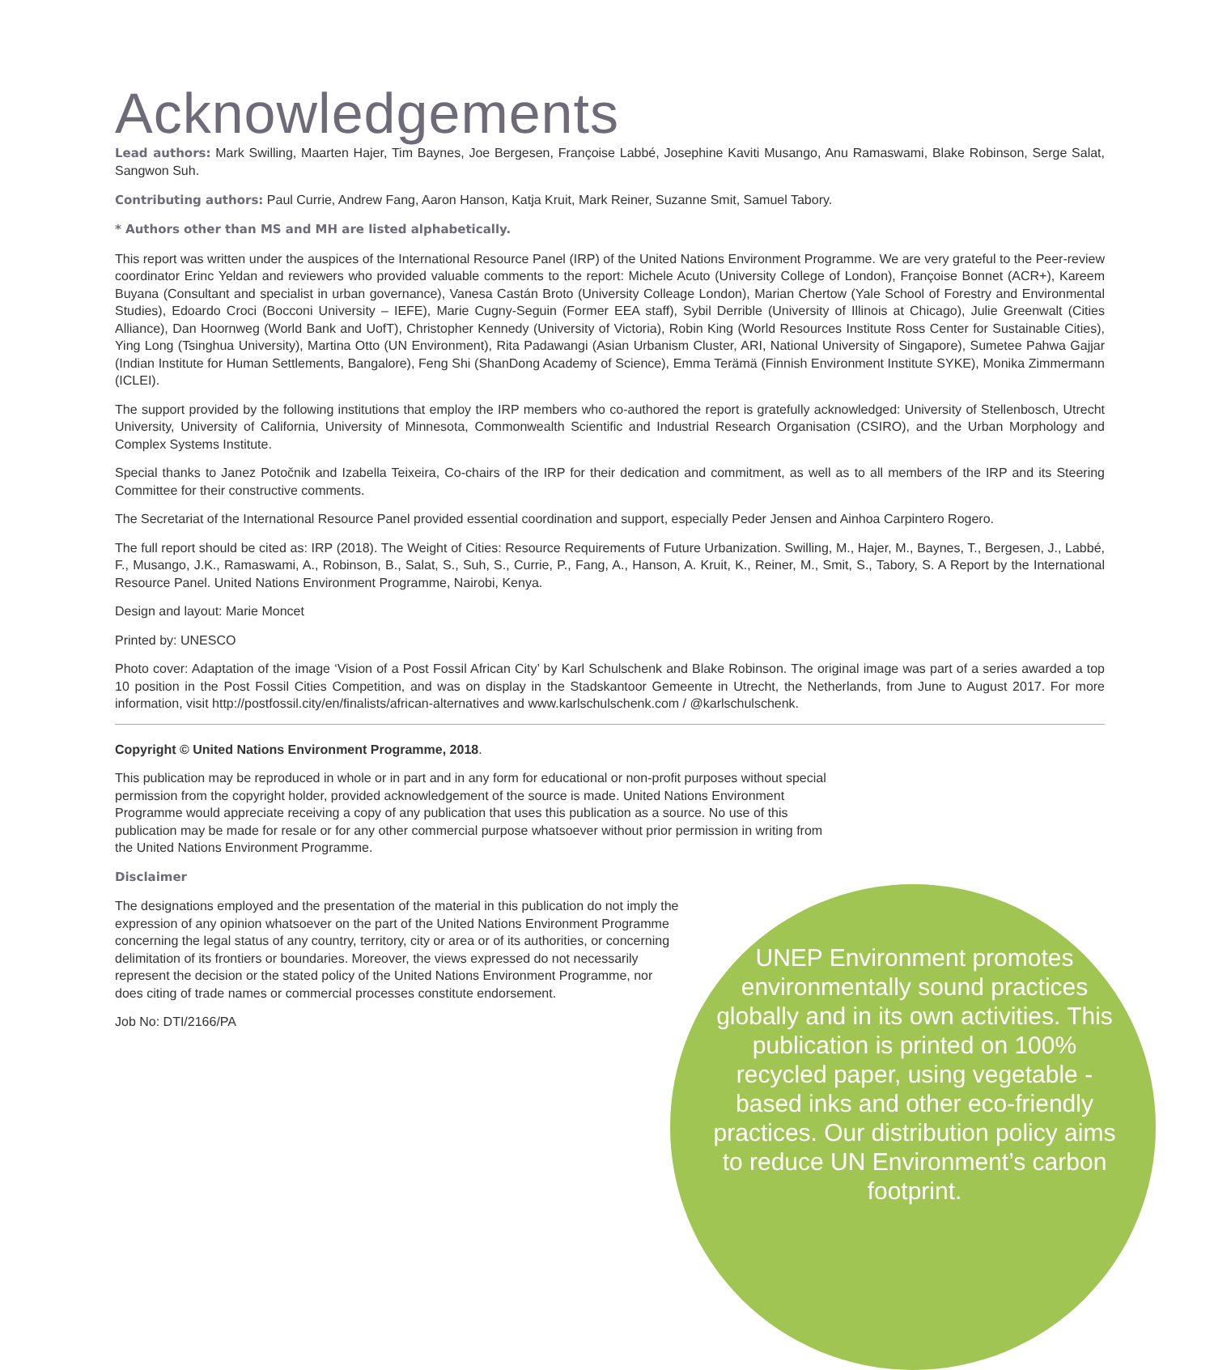Acknowledgements
Lead authors: Mark Swilling, Maarten Hajer, Tim Baynes, Joe Bergesen, Françoise Labbé, Josephine Kaviti Musango, Anu Ramaswami, Blake Robinson, Serge Salat, Sangwon Suh.
Contributing authors: Paul Currie, Andrew Fang, Aaron Hanson, Katja Kruit, Mark Reiner, Suzanne Smit, Samuel Tabory.
* Authors other than MS and MH are listed alphabetically.
This report was written under the auspices of the International Resource Panel (IRP) of the United Nations Environment Programme. We are very grateful to the Peer-review coordinator Erinc Yeldan and reviewers who provided valuable comments to the report: Michele Acuto (University College of London), Françoise Bonnet (ACR+), Kareem Buyana (Consultant and specialist in urban governance), Vanesa Castán Broto (University Colleage London), Marian Chertow (Yale School of Forestry and Environmental Studies), Edoardo Croci (Bocconi University – IEFE), Marie Cugny-Seguin (Former EEA staff), Sybil Derrible (University of Illinois at Chicago), Julie Greenwalt (Cities Alliance), Dan Hoornweg (World Bank and UofT), Christopher Kennedy (University of Victoria), Robin King (World Resources Institute Ross Center for Sustainable Cities), Ying Long (Tsinghua University), Martina Otto (UN Environment), Rita Padawangi (Asian Urbanism Cluster, ARI, National University of Singapore), Sumetee Pahwa Gajjar (Indian Institute for Human Settlements, Bangalore), Feng Shi (ShanDong Academy of Science), Emma Terämä (Finnish Environment Institute SYKE), Monika Zimmermann (ICLEI).
The support provided by the following institutions that employ the IRP members who co-authored the report is gratefully acknowledged: University of Stellenbosch, Utrecht University, University of California, University of Minnesota, Commonwealth Scientific and Industrial Research Organisation (CSIRO), and the Urban Morphology and Complex Systems Institute.
Special thanks to Janez Potočnik and Izabella Teixeira, Co-chairs of the IRP for their dedication and commitment, as well as to all members of the IRP and its Steering Committee for their constructive comments.
The Secretariat of the International Resource Panel provided essential coordination and support, especially Peder Jensen and Ainhoa Carpintero Rogero.
The full report should be cited as: IRP (2018). The Weight of Cities: Resource Requirements of Future Urbanization. Swilling, M., Hajer, M., Baynes, T., Bergesen, J., Labbé, F., Musango, J.K., Ramaswami, A., Robinson, B., Salat, S., Suh, S., Currie, P., Fang, A., Hanson, A. Kruit, K., Reiner, M., Smit, S., Tabory, S. A Report by the International Resource Panel. United Nations Environment Programme, Nairobi, Kenya.
Design and layout: Marie Moncet
Printed by: UNESCO
Photo cover: Adaptation of the image ‘Vision of a Post Fossil African City’ by Karl Schulschenk and Blake Robinson. The original image was part of a series awarded a top 10 position in the Post Fossil Cities Competition, and was on display in the Stadskantoor Gemeente in Utrecht, the Netherlands, from June to August 2017. For more information, visit http://postfossil.city/en/finalists/african-alternatives and www.karlschulschenk.com / @karlschulschenk.
Copyright © United Nations Environment Programme, 2018.
This publication may be reproduced in whole or in part and in any form for educational or non-profit purposes without special permission from the copyright holder, provided acknowledgement of the source is made. United Nations Environment Programme would appreciate receiving a copy of any publication that uses this publication as a source. No use of this publication may be made for resale or for any other commercial purpose whatsoever without prior permission in writing from the United Nations Environment Programme.
Disclaimer
The designations employed and the presentation of the material in this publication do not imply the expression of any opinion whatsoever on the part of the United Nations Environment Programme concerning the legal status of any country, territory, city or area or of its authorities, or concerning delimitation of its frontiers or boundaries. Moreover, the views expressed do not necessarily represent the decision or the stated policy of the United Nations Environment Programme, nor does citing of trade names or commercial processes constitute endorsement.
Job No: DTI/2166/PA
UNEP Environment promotes environmentally sound practices globally and in its own activities. This publication is printed on 100% recycled paper, using vegetable - based inks and other eco-friendly practices. Our distribution policy aims to reduce UN Environment’s carbon footprint.